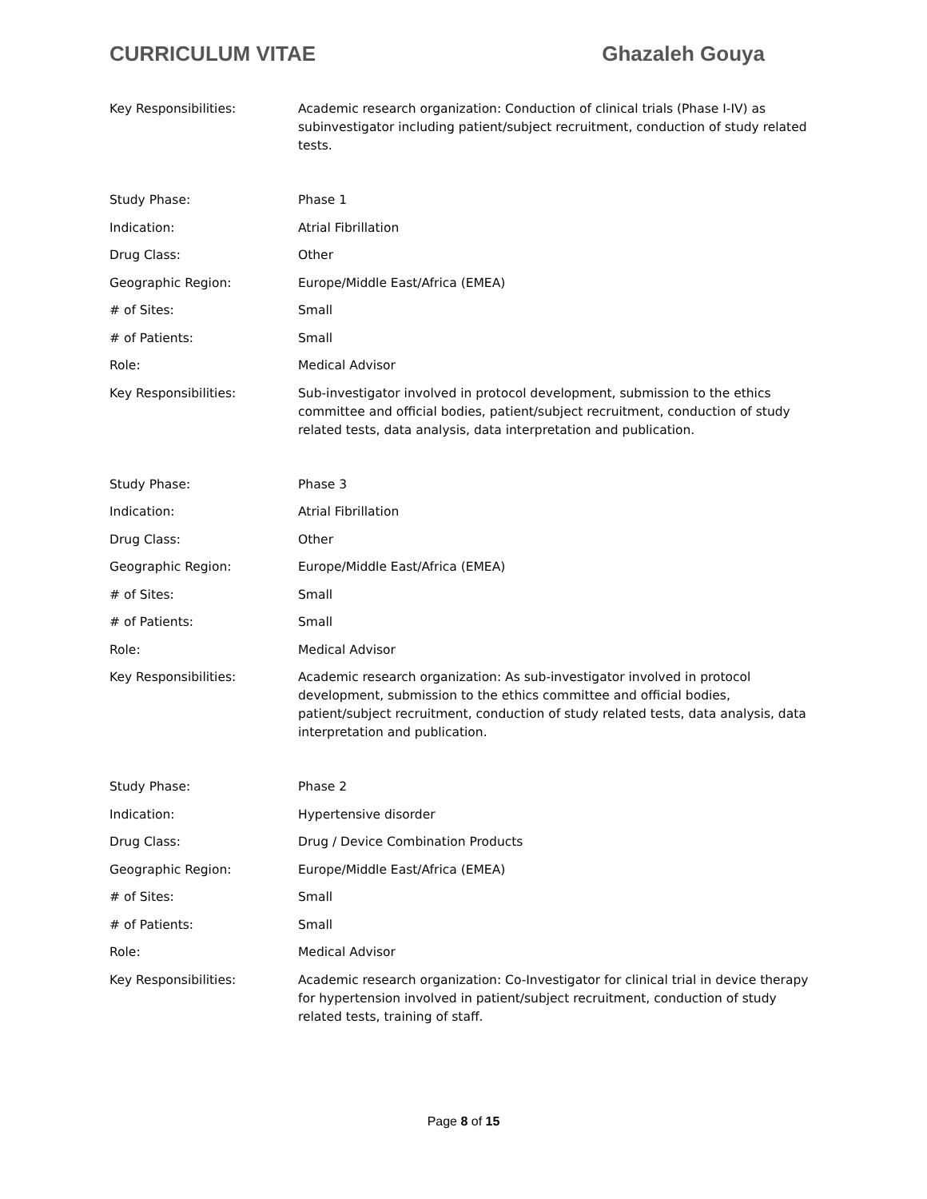CURRICULUM VITAE Ghazaleh Gouya
| Key Responsibilities: | Academic research organization: Conduction of clinical trials (Phase I-IV) as subinvestigator including patient/subject recruitment, conduction of study related tests. |
| Study Phase: | Phase 1 |
| Indication: | Atrial Fibrillation |
| Drug Class: | Other |
| Geographic Region: | Europe/Middle East/Africa (EMEA) |
| # of Sites: | Small |
| # of Patients: | Small |
| Role: | Medical Advisor |
| Key Responsibilities: | Sub-investigator involved in protocol development, submission to the ethics committee and official bodies, patient/subject recruitment, conduction of study related tests, data analysis, data interpretation and publication. |
| Study Phase: | Phase 3 |
| Indication: | Atrial Fibrillation |
| Drug Class: | Other |
| Geographic Region: | Europe/Middle East/Africa (EMEA) |
| # of Sites: | Small |
| # of Patients: | Small |
| Role: | Medical Advisor |
| Key Responsibilities: | Academic research organization: As sub-investigator involved in protocol development, submission to the ethics committee and official bodies, patient/subject recruitment, conduction of study related tests, data analysis, data interpretation and publication. |
| Study Phase: | Phase 2 |
| Indication: | Hypertensive disorder |
| Drug Class: | Drug / Device Combination Products |
| Geographic Region: | Europe/Middle East/Africa (EMEA) |
| # of Sites: | Small |
| # of Patients: | Small |
| Role: | Medical Advisor |
| Key Responsibilities: | Academic research organization: Co-Investigator for clinical trial in device therapy for hypertension involved in patient/subject recruitment, conduction of study related tests, training of staff. |
Page 8 of 15